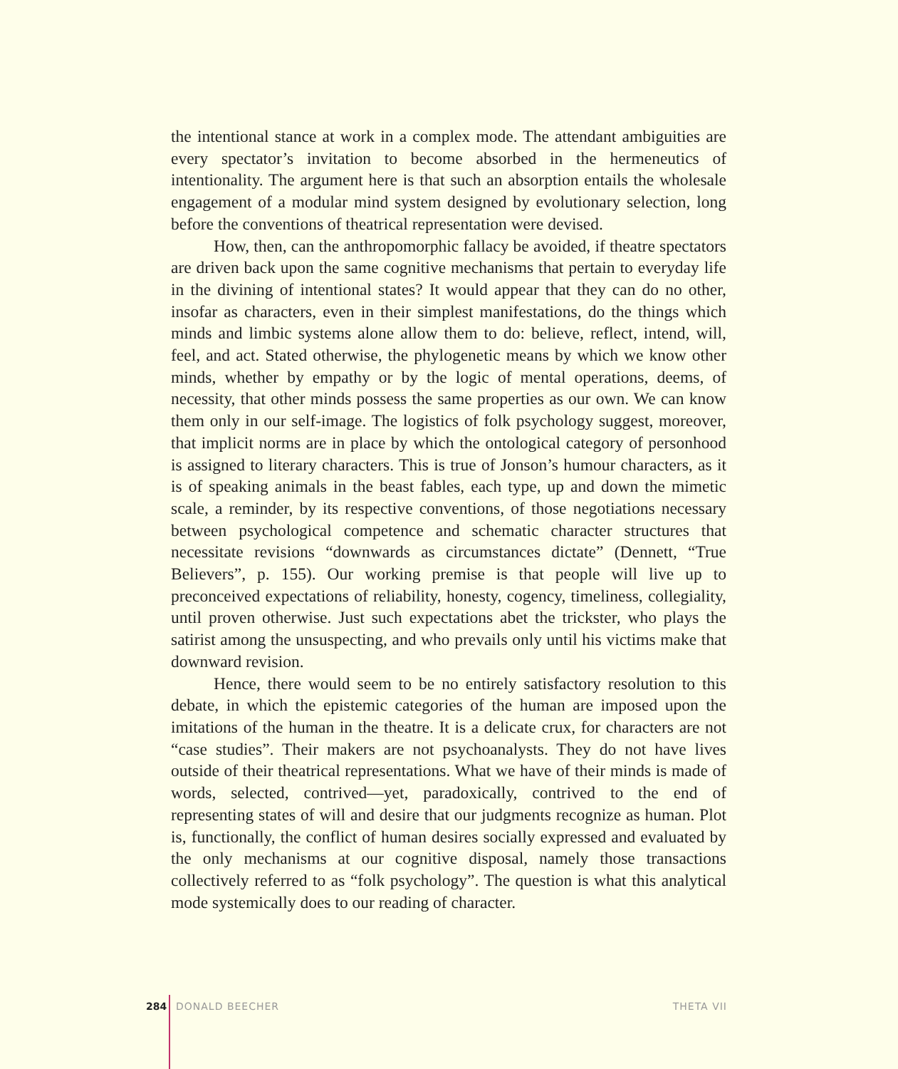the intentional stance at work in a complex mode. The attendant ambiguities are every spectator’s invitation to become absorbed in the hermeneutics of intentionality. The argument here is that such an absorption entails the wholesale engagement of a modular mind system designed by evolutionary selection, long before the conventions of theatrical representation were devised.
How, then, can the anthropomorphic fallacy be avoided, if theatre spectators are driven back upon the same cognitive mechanisms that pertain to everyday life in the divining of intentional states? It would appear that they can do no other, insofar as characters, even in their simplest manifestations, do the things which minds and limbic systems alone allow them to do: believe, reflect, intend, will, feel, and act. Stated otherwise, the phylogenetic means by which we know other minds, whether by empathy or by the logic of mental operations, deems, of necessity, that other minds possess the same properties as our own. We can know them only in our self-image. The logistics of folk psychology suggest, moreover, that implicit norms are in place by which the ontological category of personhood is assigned to literary characters. This is true of Jonson’s humour characters, as it is of speaking animals in the beast fables, each type, up and down the mimetic scale, a reminder, by its respective conventions, of those negotiations necessary between psychological competence and schematic character structures that necessitate revisions “downwards as circumstances dictate” (Dennett, “True Believers”, p. 155). Our working premise is that people will live up to preconceived expectations of reliability, honesty, cogency, timeliness, collegiality, until proven otherwise. Just such expectations abet the trickster, who plays the satirist among the unsuspecting, and who prevails only until his victims make that downward revision.
Hence, there would seem to be no entirely satisfactory resolution to this debate, in which the epistemic categories of the human are imposed upon the imitations of the human in the theatre. It is a delicate crux, for characters are not “case studies”. Their makers are not psychoanalysts. They do not have lives outside of their theatrical representations. What we have of their minds is made of words, selected, contrived—yet, paradoxically, contrived to the end of representing states of will and desire that our judgments recognize as human. Plot is, functionally, the conflict of human desires socially expressed and evaluated by the only mechanisms at our cognitive disposal, namely those transactions collectively referred to as “folk psychology”. The question is what this analytical mode systemically does to our reading of character.
284 DONALD BEECHER THETA VII